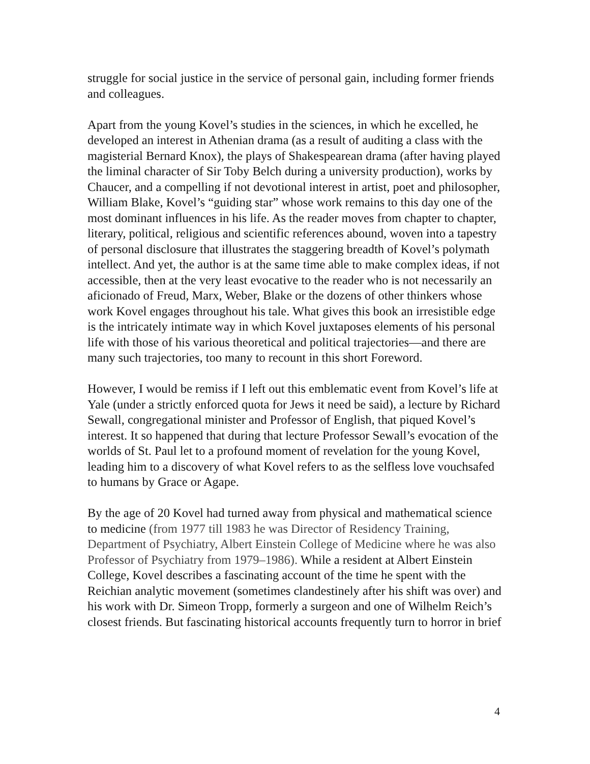struggle for social justice in the service of personal gain, including former friends and colleagues.
Apart from the young Kovel’s studies in the sciences, in which he excelled, he developed an interest in Athenian drama (as a result of auditing a class with the magisterial Bernard Knox), the plays of Shakespearean drama (after having played the liminal character of Sir Toby Belch during a university production), works by Chaucer, and a compelling if not devotional interest in artist, poet and philosopher, William Blake, Kovel’s “guiding star” whose work remains to this day one of the most dominant influences in his life. As the reader moves from chapter to chapter, literary, political, religious and scientific references abound, woven into a tapestry of personal disclosure that illustrates the staggering breadth of Kovel’s polymath intellect. And yet, the author is at the same time able to make complex ideas, if not accessible, then at the very least evocative to the reader who is not necessarily an aficionado of Freud, Marx, Weber, Blake or the dozens of other thinkers whose work Kovel engages throughout his tale. What gives this book an irresistible edge is the intricately intimate way in which Kovel juxtaposes elements of his personal life with those of his various theoretical and political trajectories—and there are many such trajectories, too many to recount in this short Foreword.
However, I would be remiss if I left out this emblematic event from Kovel’s life at Yale (under a strictly enforced quota for Jews it need be said), a lecture by Richard Sewall, congregational minister and Professor of English, that piqued Kovel’s interest. It so happened that during that lecture Professor Sewall’s evocation of the worlds of St. Paul let to a profound moment of revelation for the young Kovel, leading him to a discovery of what Kovel refers to as the selfless love vouchsafed to humans by Grace or Agape.
By the age of 20 Kovel had turned away from physical and mathematical science to medicine (from 1977 till 1983 he was Director of Residency Training, Department of Psychiatry, Albert Einstein College of Medicine where he was also Professor of Psychiatry from 1979–1986). While a resident at Albert Einstein College, Kovel describes a fascinating account of the time he spent with the Reichian analytic movement (sometimes clandestinely after his shift was over) and his work with Dr. Simeon Tropp, formerly a surgeon and one of Wilhelm Reich’s closest friends. But fascinating historical accounts frequently turn to horror in brief
4